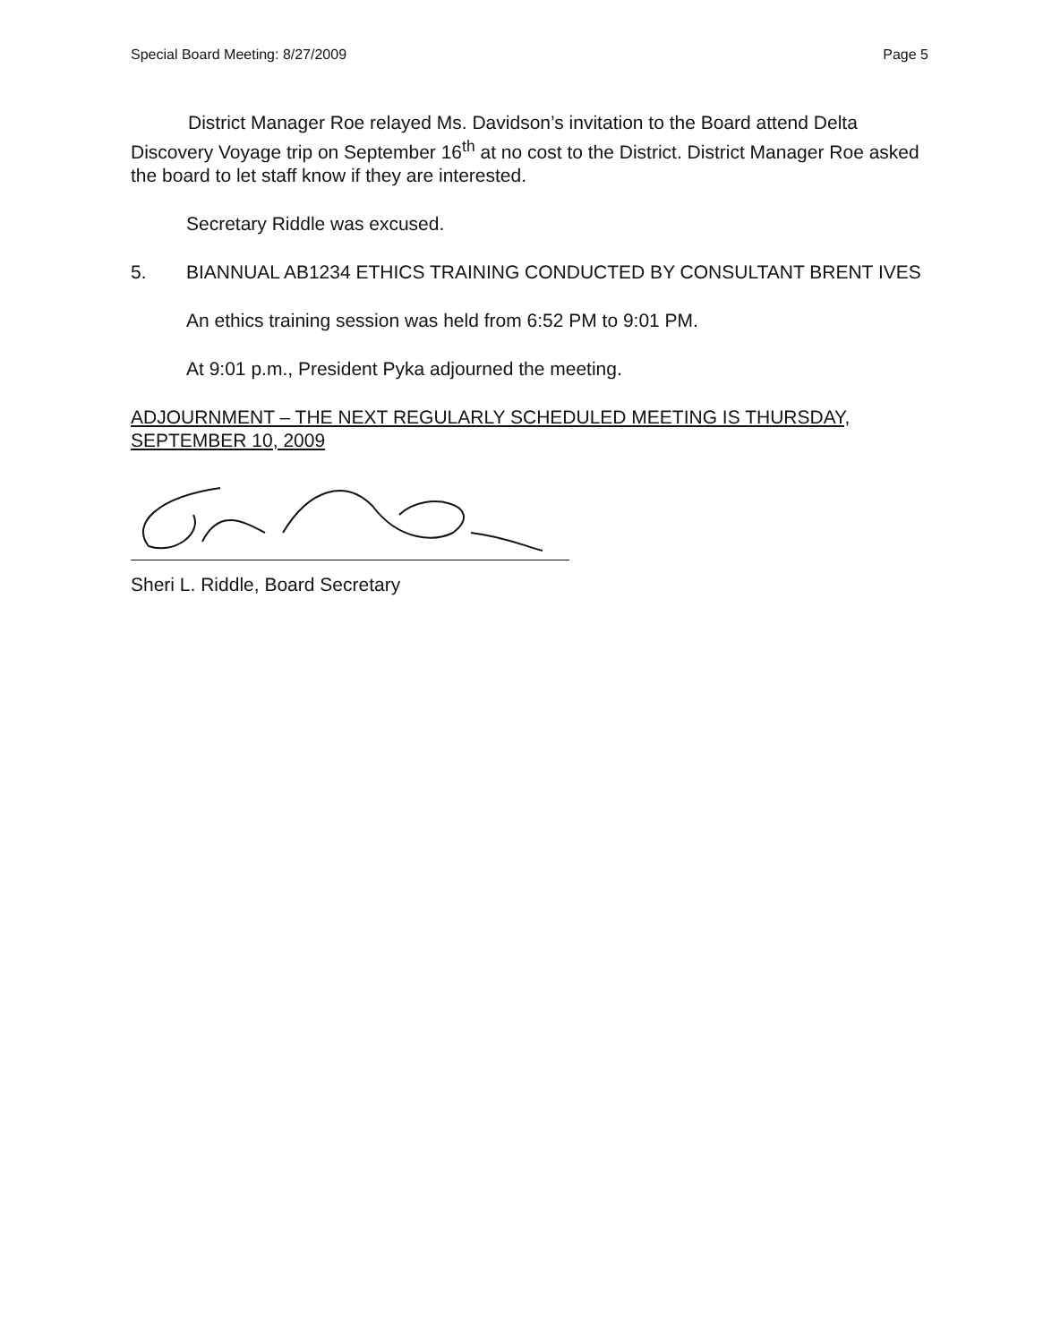Special Board Meeting: 8/27/2009 Page 5
District Manager Roe relayed Ms. Davidson’s invitation to the Board attend Delta Discovery Voyage trip on September 16<sup>th</sup> at no cost to the District. District Manager Roe asked the board to let staff know if they are interested.
Secretary Riddle was excused.
5. BIANNUAL AB1234 ETHICS TRAINING CONDUCTED BY CONSULTANT BRENT IVES
An ethics training session was held from 6:52 PM to 9:01 PM.
At 9:01 p.m., President Pyka adjourned the meeting.
ADJOURNMENT – THE NEXT REGULARLY SCHEDULED MEETING IS THURSDAY, SEPTEMBER 10, 2009
Sheri L. Riddle, Board Secretary